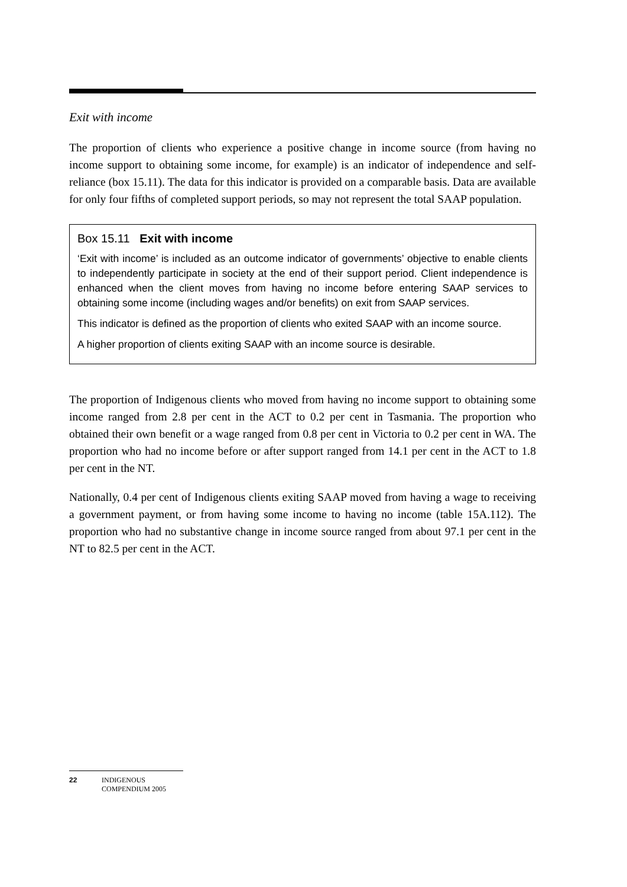Exit with income
The proportion of clients who experience a positive change in income source (from having no income support to obtaining some income, for example) is an indicator of independence and self-reliance (box 15.11). The data for this indicator is provided on a comparable basis. Data are available for only four fifths of completed support periods, so may not represent the total SAAP population.
Box 15.11 Exit with income
‘Exit with income’ is included as an outcome indicator of governments’ objective to enable clients to independently participate in society at the end of their support period. Client independence is enhanced when the client moves from having no income before entering SAAP services to obtaining some income (including wages and/or benefits) on exit from SAAP services.
This indicator is defined as the proportion of clients who exited SAAP with an income source.
A higher proportion of clients exiting SAAP with an income source is desirable.
The proportion of Indigenous clients who moved from having no income support to obtaining some income ranged from 2.8 per cent in the ACT to 0.2 per cent in Tasmania. The proportion who obtained their own benefit or a wage ranged from 0.8 per cent in Victoria to 0.2 per cent in WA. The proportion who had no income before or after support ranged from 14.1 per cent in the ACT to 1.8 per cent in the NT.
Nationally, 0.4 per cent of Indigenous clients exiting SAAP moved from having a wage to receiving a government payment, or from having some income to having no income (table 15A.112). The proportion who had no substantive change in income source ranged from about 97.1 per cent in the NT to 82.5 per cent in the ACT.
22 INDIGENOUS
COMPENDIUM 2005